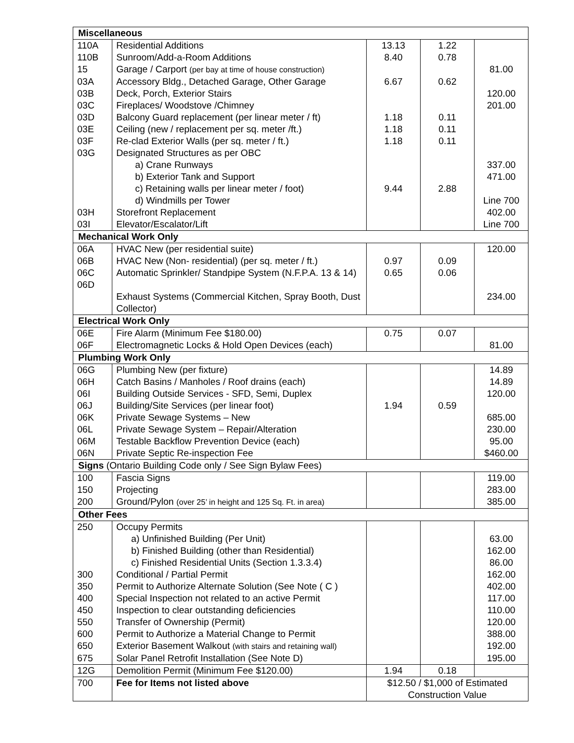| Miscellaneous | | | | |
| 110A | Residential Additions | 13.13 | 1.22 | |
| 110B | Sunroom/Add-a-Room Additions | 8.40 | 0.78 | |
| 15 | Garage / Carport (per bay at time of house construction) | | | 81.00 |
| 03A | Accessory Bldg., Detached Garage, Other Garage | 6.67 | 0.62 | |
| 03B | Deck, Porch, Exterior Stairs | | | 120.00 |
| 03C | Fireplaces/ Woodstove /Chimney | | | 201.00 |
| 03D | Balcony Guard replacement (per linear meter / ft) | 1.18 | 0.11 | |
| 03E | Ceiling (new / replacement per sq. meter /ft.) | 1.18 | 0.11 | |
| 03F | Re-clad Exterior Walls (per sq. meter / ft.) | 1.18 | 0.11 | |
| 03G | Designated Structures as per OBC | | | |
| | a) Crane Runways | | | 337.00 |
| | b) Exterior Tank and Support | | | 471.00 |
| | c) Retaining walls per linear meter / foot) | 9.44 | 2.88 | |
| | d) Windmills per Tower | | | Line 700 |
| 03H | Storefront Replacement | | | 402.00 |
| 03I | Elevator/Escalator/Lift | | | Line 700 |
| Mechanical Work Only | | | | |
| 06A | HVAC New (per residential suite) | | | 120.00 |
| 06B | HVAC New (Non- residential) (per sq. meter / ft.) | 0.97 | 0.09 | |
| 06C 06D | Automatic Sprinkler/ Standpipe System (N.F.P.A. 13 & 14) | 0.65 | 0.06 | |
| | Exhaust Systems (Commercial Kitchen, Spray Booth, Dust Collector) | | | 234.00 |
| Electrical Work Only | | | | |
| 06E | Fire Alarm (Minimum Fee $180.00) | 0.75 | 0.07 | |
| 06F | Electromagnetic Locks & Hold Open Devices (each) | | | 81.00 |
| Plumbing Work Only | | | | |
| 06G | Plumbing New (per fixture) | | | 14.89 |
| 06H | Catch Basins / Manholes / Roof drains (each) | | | 14.89 |
| 06I | Building Outside Services - SFD, Semi, Duplex | | | 120.00 |
| 06J | Building/Site Services (per linear foot) | 1.94 | 0.59 | |
| 06K | Private Sewage Systems – New | | | 685.00 |
| 06L | Private Sewage System – Repair/Alteration | | | 230.00 |
| 06M | Testable Backflow Prevention Device (each) | | | 95.00 |
| 06N | Private Septic Re-inspection Fee | | | $460.00 |
| Signs (Ontario Building Code only / See Sign Bylaw Fees) | | | | |
| 100 | Fascia Signs | | | 119.00 |
| 150 | Projecting | | | 283.00 |
| 200 | Ground/Pylon (over 25’ in height and 125 Sq. Ft. in area) | | | 385.00 |
| Other Fees | | | | |
| 250 | Occupy Permits | | | |
| | a) Unfinished Building (Per Unit) | | | 63.00 |
| | b) Finished Building (other than Residential) | | | 162.00 |
| | c) Finished Residential Units (Section 1.3.3.4) | | | 86.00 |
| 300 | Conditional / Partial Permit | | | 162.00 |
| 350 | Permit to Authorize Alternate Solution (See Note ( C ) | | | 402.00 |
| 400 | Special Inspection not related to an active Permit | | | 117.00 |
| 450 | Inspection to clear outstanding deficiencies | | | 110.00 |
| 550 | Transfer of Ownership (Permit) | | | 120.00 |
| 600 | Permit to Authorize a Material Change to Permit | | | 388.00 |
| 650 | Exterior Basement Walkout (with stairs and retaining wall) | | | 192.00 |
| 675 | Solar Panel Retrofit Installation (See Note D) | | | 195.00 |
| 12G | Demolition Permit (Minimum Fee $120.00) | 1.94 | 0.18 | |
| 700 | Fee for Items not listed above | $12.50 / $1,000 of Estimated Construction Value | | |